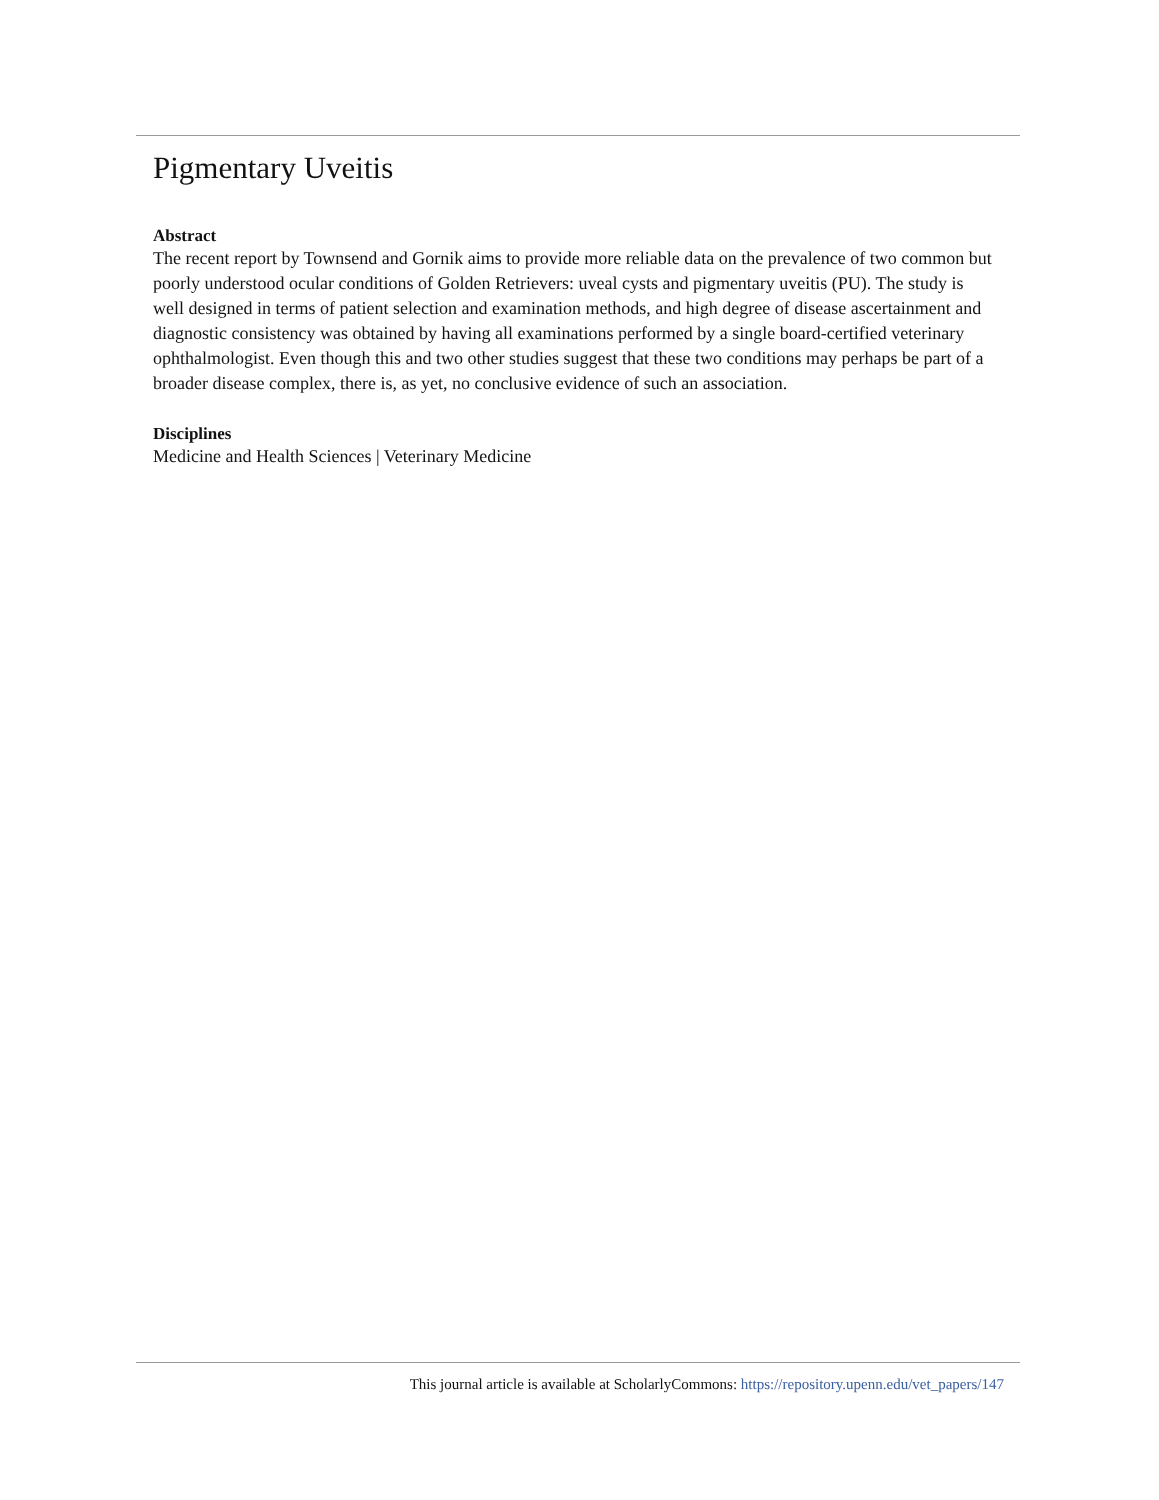Pigmentary Uveitis
Abstract
The recent report by Townsend and Gornik aims to provide more reliable data on the prevalence of two common but poorly understood ocular conditions of Golden Retrievers: uveal cysts and pigmentary uveitis (PU). The study is well designed in terms of patient selection and examination methods, and high degree of disease ascertainment and diagnostic consistency was obtained by having all examinations performed by a single board-certified veterinary ophthalmologist. Even though this and two other studies suggest that these two conditions may perhaps be part of a broader disease complex, there is, as yet, no conclusive evidence of such an association.
Disciplines
Medicine and Health Sciences | Veterinary Medicine
This journal article is available at ScholarlyCommons: https://repository.upenn.edu/vet_papers/147